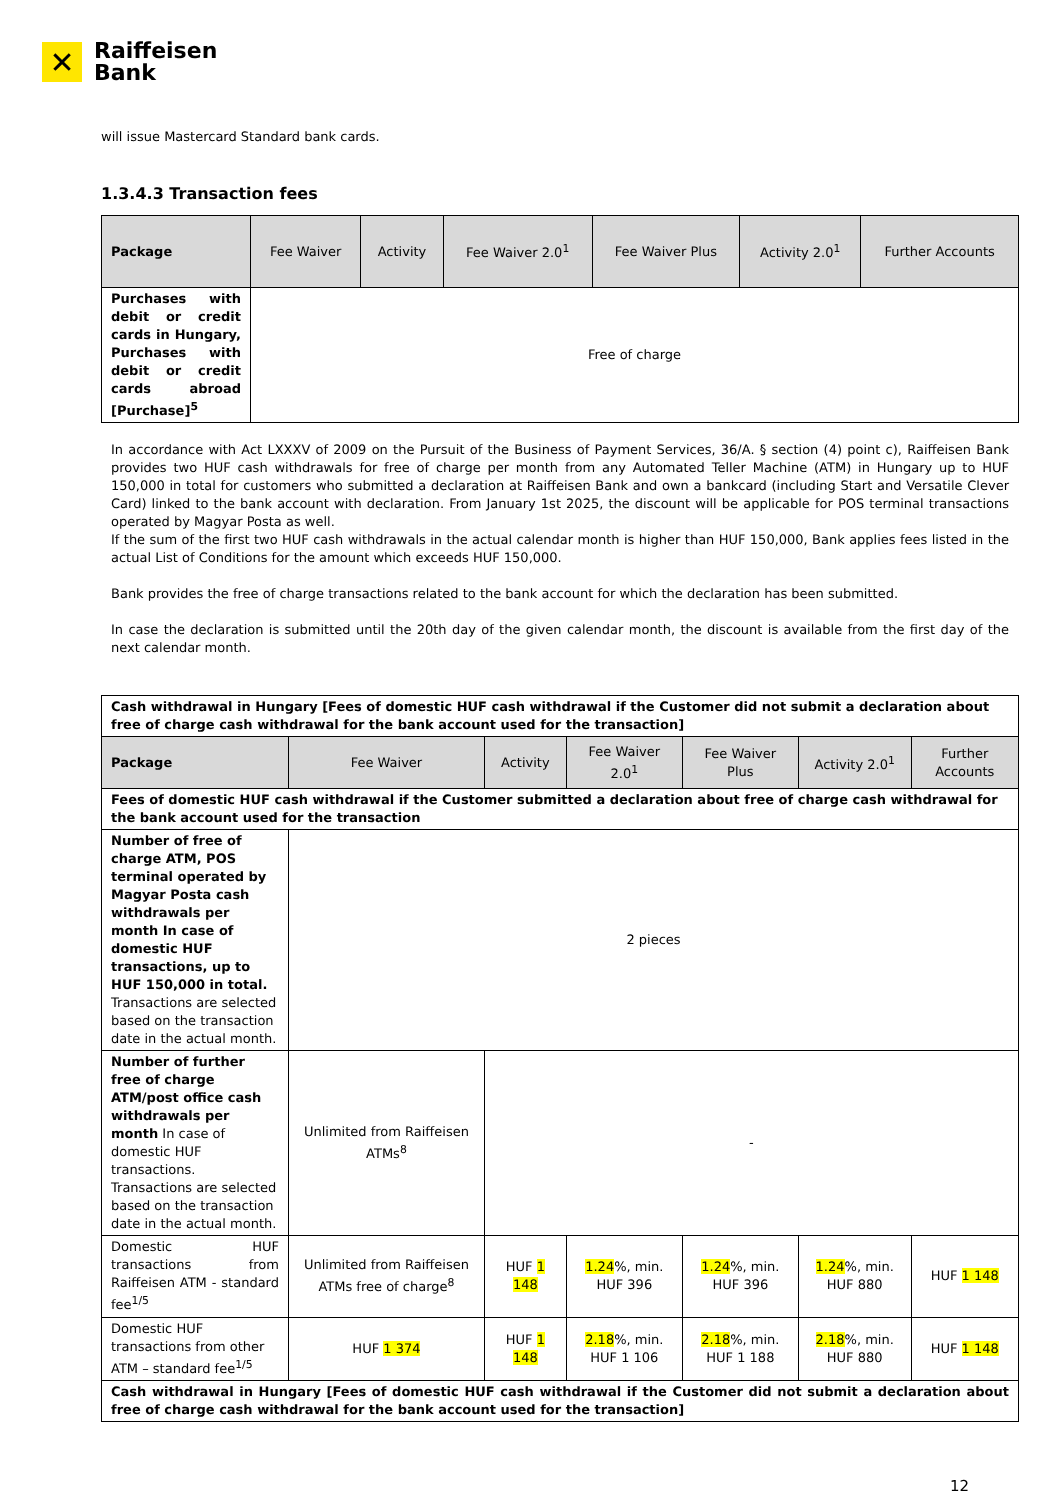✕
Raiffeisen
Bank
will issue Mastercard Standard bank cards.
1.3.4.3 Transaction fees
| Package | Fee Waiver | Activity | Fee Waiver 2.0<sup>1</sup> | Fee Waiver Plus | Activity 2.0<sup>1</sup> | Further Accounts |
| --- | --- | --- | --- | --- | --- | --- |
| Purchases with debit or credit cards in Hungary, Purchases with debit or credit cards abroad [Purchase]<sup>5</sup> | Free of charge | | | | | |
In accordance with Act LXXXV of 2009 on the Pursuit of the Business of Payment Services, 36/A. § section (4) point c), Raiffeisen Bank provides two HUF cash withdrawals for free of charge per month from any Automated Teller Machine (ATM) in Hungary up to HUF 150,000 in total for customers who submitted a declaration at Raiffeisen Bank and own a bankcard (including Start and Versatile Clever Card) linked to the bank account with declaration. From January 1st 2025, the discount will be applicable for POS terminal transactions operated by Magyar Posta as well.
If the sum of the first two HUF cash withdrawals in the actual calendar month is higher than HUF 150,000, Bank applies fees listed in the actual List of Conditions for the amount which exceeds HUF 150,000.
Bank provides the free of charge transactions related to the bank account for which the declaration has been submitted.
In case the declaration is submitted until the 20th day of the given calendar month, the discount is available from the first day of the next calendar month.
| Cash withdrawal in Hungary [Fees of domestic HUF cash withdrawal if the Customer did not submit a declaration about free of charge cash withdrawal for the bank account used for the transaction] | | | | | | |
| Package | Fee Waiver | Activity | Fee Waiver 2.0<sup>1</sup> | Fee Waiver Plus | Activity 2.0<sup>1</sup> | Further Accounts |
| Fees of domestic HUF cash withdrawal if the Customer submitted a declaration about free of charge cash withdrawal for the bank account used for the transaction | | | | | | |
| Number of free of charge ATM, POS terminal operated by Magyar Posta cash withdrawals per month In case of domestic HUF transactions, up to HUF 150,000 in total. Transactions are selected based on the transaction date in the actual month. | 2 pieces | | | | | |
| Number of further free of charge ATM/post office cash withdrawals per month In case of domestic HUF transactions. Transactions are selected based on the transaction date in the actual month. | Unlimited from Raiffeisen ATMs<sup>8</sup> | - | | | | |
| Domestic HUF transactions from Raiffeisen ATM - standard fee<sup>1/5</sup> | Unlimited from Raiffeisen ATMs free of charge<sup>8</sup> | HUF 1 148 | 1.24 %, min. HUF 396 | 1.24 %, min. HUF 396 | 1.24 %, min. HUF 880 | HUF 1 148 |
| Domestic HUF transactions from other ATM – standard fee<sup>1/5</sup> | HUF 1 374 | HUF 1 148 | 2.18 %, min. HUF 1 106 | 2.18 %, min. HUF 1 188 | 2.18 %, min. HUF 880 | HUF 1 148 |
| Cash withdrawal in Hungary [Fees of domestic HUF cash withdrawal if the Customer did not submit a declaration about free of charge cash withdrawal for the bank account used for the transaction] | | | | | | |
12